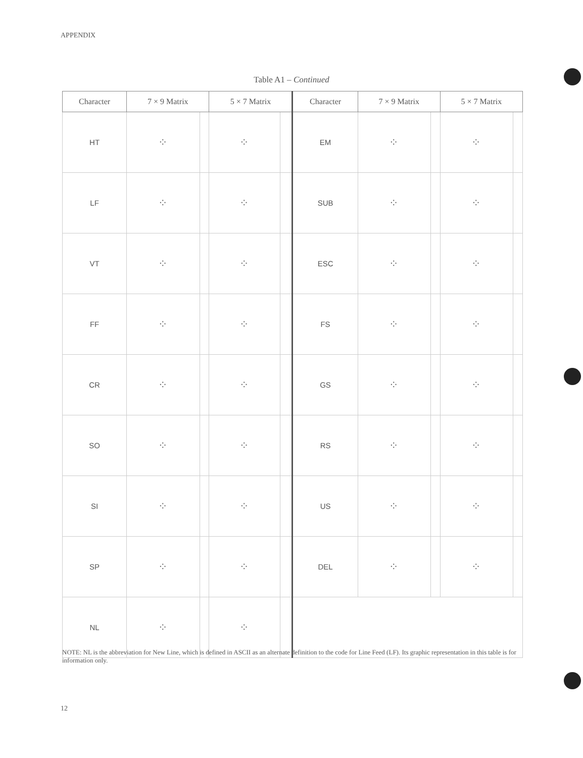APPENDIX
Table A1 – Continued
| Character | 7 × 9 Matrix | | 5 × 7 Matrix | | Character | 7 × 9 Matrix | | 5 × 7 Matrix | |
| --- | --- | --- | --- | --- | --- | --- | --- | --- | --- |
| HT | ⁘ | | ⁘ | | EM | ⁘ | | ⁘ | |
| LF | ⁘ | | ⁘ | | SUB | ⁘ | | ⁘ | |
| VT | ⁘ | | ⁘ | | ESC | ⁘ | | ⁘ | |
| FF | ⁘ | | ⁘ | | FS | ⁘ | | ⁘ | |
| CR | ⁘ | | ⁘ | | GS | ⁘ | | ⁘ | |
| SO | ⁘ | | ⁘ | | RS | ⁘ | | ⁘ | |
| SI | ⁘ | | ⁘ | | US | ⁘ | | ⁘ | |
| SP | ⁘ | | ⁘ | | DEL | ⁘ | | ⁘ | |
| NL | ⁘ | | ⁘ | | | | | | |
NOTE: NL is the abbreviation for New Line, which is defined in ASCII as an alternate definition to the code for Line Feed (LF). Its graphic representation in this table is for information only.
12